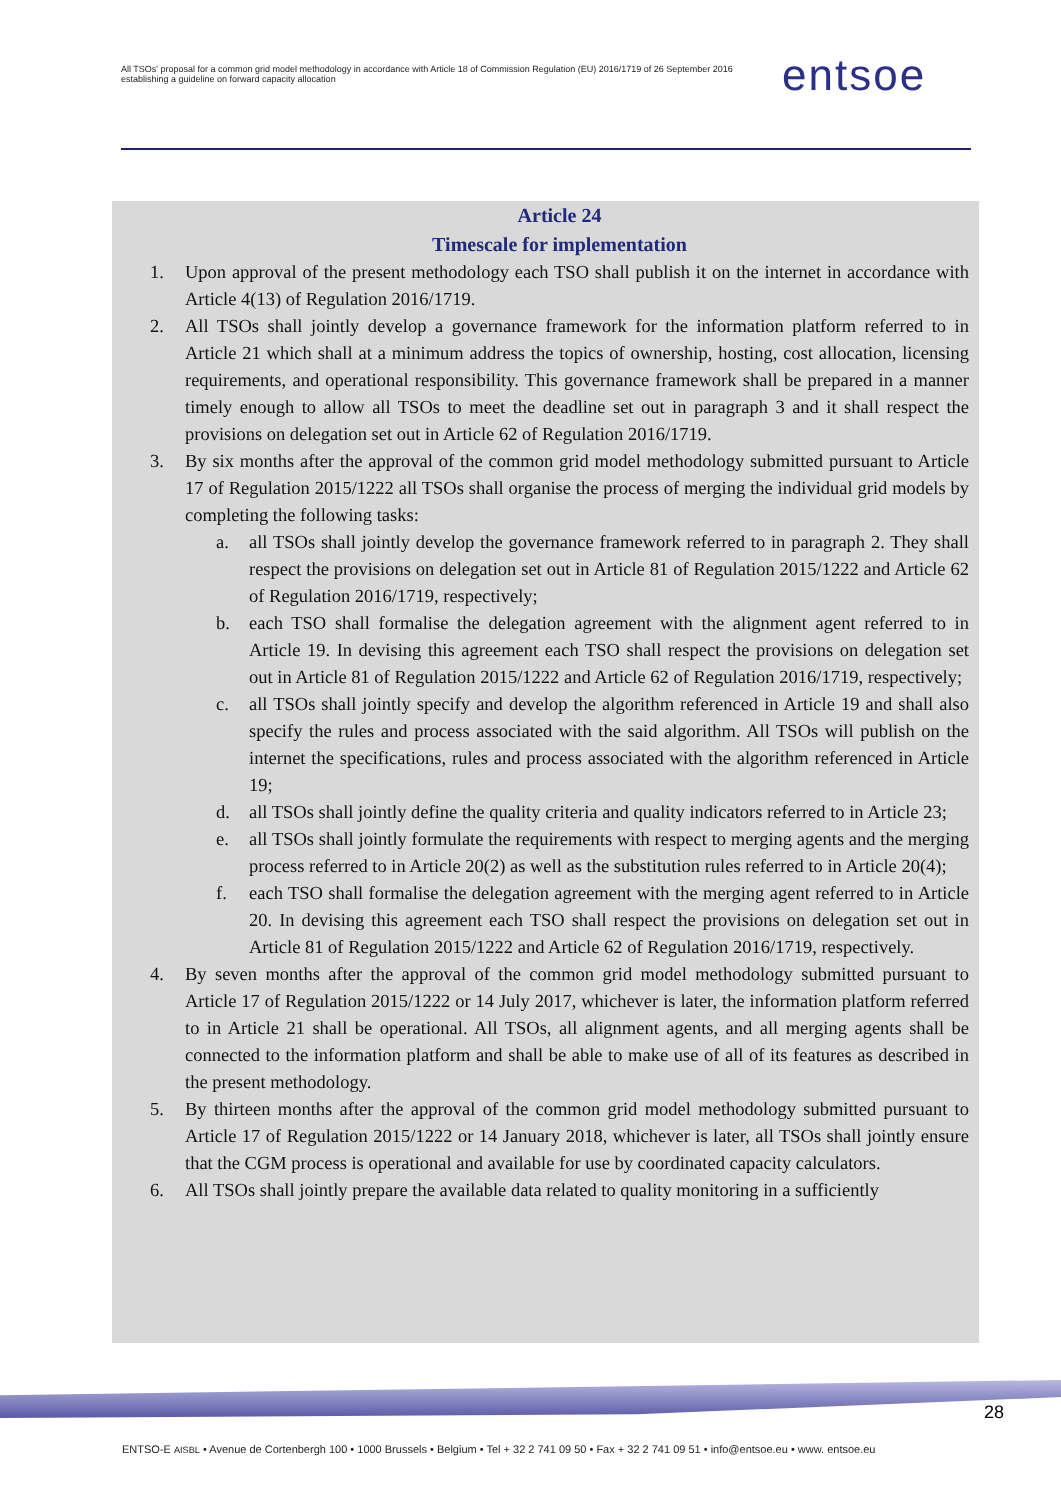All TSOs' proposal for a common grid model methodology in accordance with Article 18 of Commission Regulation (EU) 2016/1719 of 26 September 2016 establishing a guideline on forward capacity allocation
entsoe
Article 24
Timescale for implementation
1. Upon approval of the present methodology each TSO shall publish it on the internet in accordance with Article 4(13) of Regulation 2016/1719.
2. All TSOs shall jointly develop a governance framework for the information platform referred to in Article 21 which shall at a minimum address the topics of ownership, hosting, cost allocation, licensing requirements, and operational responsibility. This governance framework shall be prepared in a manner timely enough to allow all TSOs to meet the deadline set out in paragraph 3 and it shall respect the provisions on delegation set out in Article 62 of Regulation 2016/1719.
3. By six months after the approval of the common grid model methodology submitted pursuant to Article 17 of Regulation 2015/1222 all TSOs shall organise the process of merging the individual grid models by completing the following tasks:
a. all TSOs shall jointly develop the governance framework referred to in paragraph 2. They shall respect the provisions on delegation set out in Article 81 of Regulation 2015/1222 and Article 62 of Regulation 2016/1719, respectively;
b. each TSO shall formalise the delegation agreement with the alignment agent referred to in Article 19. In devising this agreement each TSO shall respect the provisions on delegation set out in Article 81 of Regulation 2015/1222 and Article 62 of Regulation 2016/1719, respectively;
c. all TSOs shall jointly specify and develop the algorithm referenced in Article 19 and shall also specify the rules and process associated with the said algorithm. All TSOs will publish on the internet the specifications, rules and process associated with the algorithm referenced in Article 19;
d. all TSOs shall jointly define the quality criteria and quality indicators referred to in Article 23;
e. all TSOs shall jointly formulate the requirements with respect to merging agents and the merging process referred to in Article 20(2) as well as the substitution rules referred to in Article 20(4);
f. each TSO shall formalise the delegation agreement with the merging agent referred to in Article 20. In devising this agreement each TSO shall respect the provisions on delegation set out in Article 81 of Regulation 2015/1222 and Article 62 of Regulation 2016/1719, respectively.
4. By seven months after the approval of the common grid model methodology submitted pursuant to Article 17 of Regulation 2015/1222 or 14 July 2017, whichever is later, the information platform referred to in Article 21 shall be operational. All TSOs, all alignment agents, and all merging agents shall be connected to the information platform and shall be able to make use of all of its features as described in the present methodology.
5. By thirteen months after the approval of the common grid model methodology submitted pursuant to Article 17 of Regulation 2015/1222 or 14 January 2018, whichever is later, all TSOs shall jointly ensure that the CGM process is operational and available for use by coordinated capacity calculators.
6. All TSOs shall jointly prepare the available data related to quality monitoring in a sufficiently
28
ENTSO-E AISBL • Avenue de Cortenbergh 100 • 1000 Brussels • Belgium • Tel + 32 2 741 09 50 • Fax + 32 2 741 09 51 • info@entsoe.eu • www. entsoe.eu